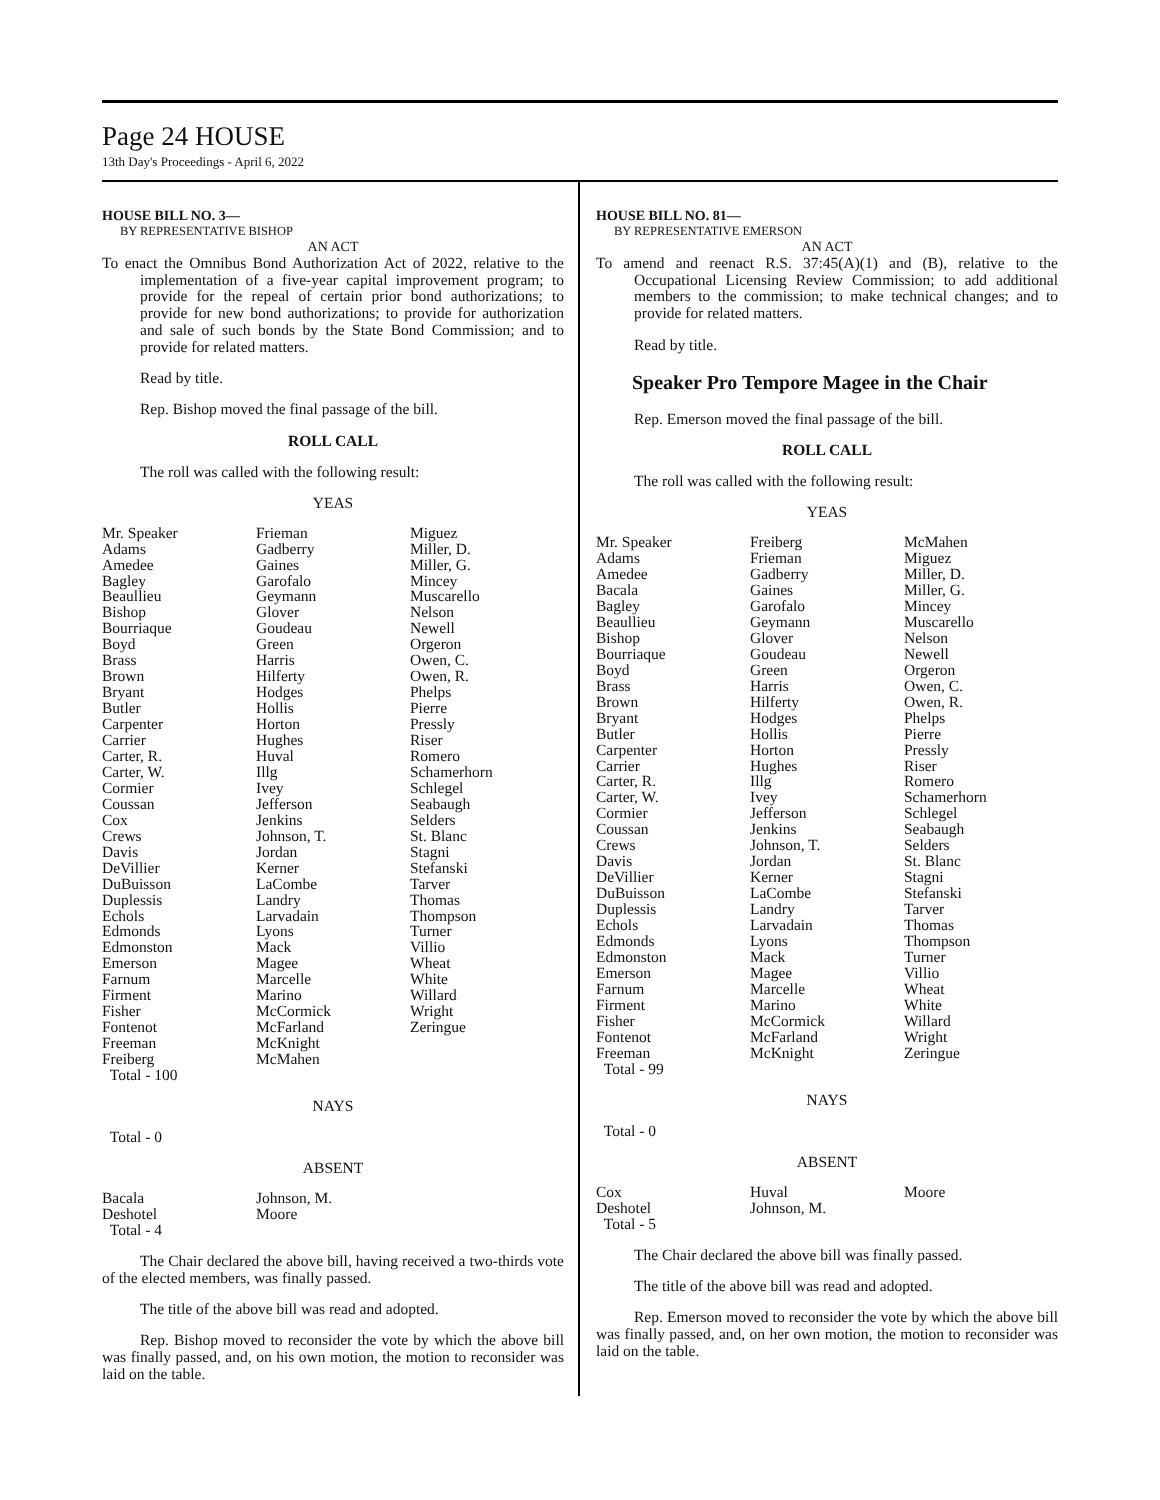Page 24 HOUSE
13th Day's Proceedings - April 6, 2022
HOUSE BILL NO. 3—
BY REPRESENTATIVE BISHOP
AN ACT
To enact the Omnibus Bond Authorization Act of 2022, relative to the implementation of a five-year capital improvement program; to provide for the repeal of certain prior bond authorizations; to provide for new bond authorizations; to provide for authorization and sale of such bonds by the State Bond Commission; and to provide for related matters.
Read by title.
Rep. Bishop moved the final passage of the bill.
ROLL CALL
The roll was called with the following result:
YEAS
| Mr. Speaker Adams Amedee Bagley Beaullieu Bishop Bourriaque Boyd Brass Brown Bryant Butler Carpenter Carrier Carter, R. Carter, W. Cormier Coussan Cox Crews Davis DeVillier DuBuisson Duplessis Echols Edmonds Edmonston Emerson Farnum Firment Fisher Fontenot Freeman Freiberg Total - 100 | Frieman Gadberry Gaines Garofalo Geymann Glover Goudeau Green Harris Hilferty Hodges Hollis Horton Hughes Huval Illg Ivey Jefferson Jenkins Johnson, T. Jordan Kerner LaCombe Landry Larvadain Lyons Mack Magee Marcelle Marino McCormick McFarland McKnight McMahen | Miguez Miller, D. Miller, G. Mincey Muscarello Nelson Newell Orgeron Owen, C. Owen, R. Phelps Pierre Pressly Riser Romero Schamerhorn Schlegel Seabaugh Selders St. Blanc Stagni Stefanski Tarver Thomas Thompson Turner Villio Wheat White Willard Wright Zeringue |
NAYS
Total - 0
ABSENT
| Bacala Deshotel Total - 4 | Johnson, M. Moore | |
The Chair declared the above bill, having received a two-thirds vote of the elected members, was finally passed.
The title of the above bill was read and adopted.
Rep. Bishop moved to reconsider the vote by which the above bill was finally passed, and, on his own motion, the motion to reconsider was laid on the table.
HOUSE BILL NO. 81—
BY REPRESENTATIVE EMERSON
AN ACT
To amend and reenact R.S. 37:45(A)(1) and (B), relative to the Occupational Licensing Review Commission; to add additional members to the commission; to make technical changes; and to provide for related matters.
Read by title.
Speaker Pro Tempore Magee in the Chair
Rep. Emerson moved the final passage of the bill.
ROLL CALL
The roll was called with the following result:
YEAS
| Mr. Speaker Adams Amedee Bacala Bagley Beaullieu Bishop Bourriaque Boyd Brass Brown Bryant Butler Carpenter Carrier Carter, R. Carter, W. Cormier Coussan Crews Davis DeVillier DuBuisson Duplessis Echols Edmonds Edmonston Emerson Farnum Firment Fisher Fontenot Freeman Total - 99 | Freiberg Frieman Gadberry Gaines Garofalo Geymann Glover Goudeau Green Harris Hilferty Hodges Hollis Horton Hughes Illg Ivey Jefferson Jenkins Johnson, T. Jordan Kerner LaCombe Landry Larvadain Lyons Mack Magee Marcelle Marino McCormick McFarland McKnight | McMahen Miguez Miller, D. Miller, G. Mincey Muscarello Nelson Newell Orgeron Owen, C. Owen, R. Phelps Pierre Pressly Riser Romero Schamerhorn Schlegel Seabaugh Selders St. Blanc Stagni Stefanski Tarver Thomas Thompson Turner Villio Wheat White Willard Wright Zeringue |
NAYS
Total - 0
ABSENT
| Cox Deshotel Total - 5 | Huval Johnson, M. | Moore |
The Chair declared the above bill was finally passed.
The title of the above bill was read and adopted.
Rep. Emerson moved to reconsider the vote by which the above bill was finally passed, and, on her own motion, the motion to reconsider was laid on the table.